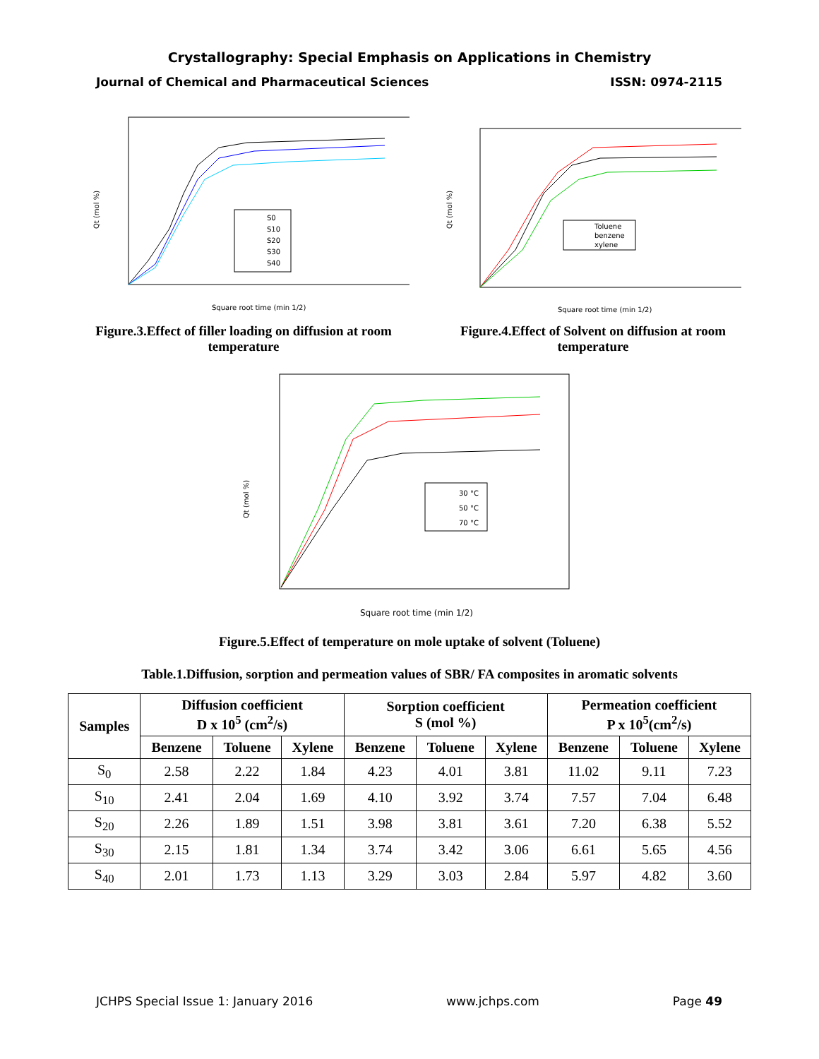Crystallography: Special Emphasis on Applications in Chemistry
Journal of Chemical and Pharmaceutical Sciences ISSN: 0974-2115
S0
S10
S20
S30
S40
Square root time (min 1/2)
Qt (mol %)
Figure.3.Effect of filler loading on diffusion at room temperature
Toluene
benzene
xylene
Square root time (min 1/2)
Qt (mol %)
Figure.4.Effect of Solvent on diffusion at room temperature
30 °C
50 °C
70 °C
Square root time (min 1/2)
Qt (mol %)
Figure.5.Effect of temperature on mole uptake of solvent (Toluene)
Table.1.Diffusion, sorption and permeation values of SBR/ FA composites in aromatic solvents
| Samples | Diffusion coefficient D x 10<sup>5</sup> (cm<sup>2</sup>/s) | | | Sorption coefficient S (mol %) | | | Permeation coefficient P x 10<sup>5</sup>(cm<sup>2</sup>/s) | | |
| --- | --- | --- | --- | --- | --- | --- | --- | --- | --- |
| | Benzene | Toluene | Xylene | Benzene | Toluene | Xylene | Benzene | Toluene | Xylene |
| S<sub>0</sub> | 2.58 | 2.22 | 1.84 | 4.23 | 4.01 | 3.81 | 11.02 | 9.11 | 7.23 |
| S<sub>10</sub> | 2.41 | 2.04 | 1.69 | 4.10 | 3.92 | 3.74 | 7.57 | 7.04 | 6.48 |
| S<sub>20</sub> | 2.26 | 1.89 | 1.51 | 3.98 | 3.81 | 3.61 | 7.20 | 6.38 | 5.52 |
| S<sub>30</sub> | 2.15 | 1.81 | 1.34 | 3.74 | 3.42 | 3.06 | 6.61 | 5.65 | 4.56 |
| S<sub>40</sub> | 2.01 | 1.73 | 1.13 | 3.29 | 3.03 | 2.84 | 5.97 | 4.82 | 3.60 |
JCHPS Special Issue 1: January 2016 www.jchps.com Page 49